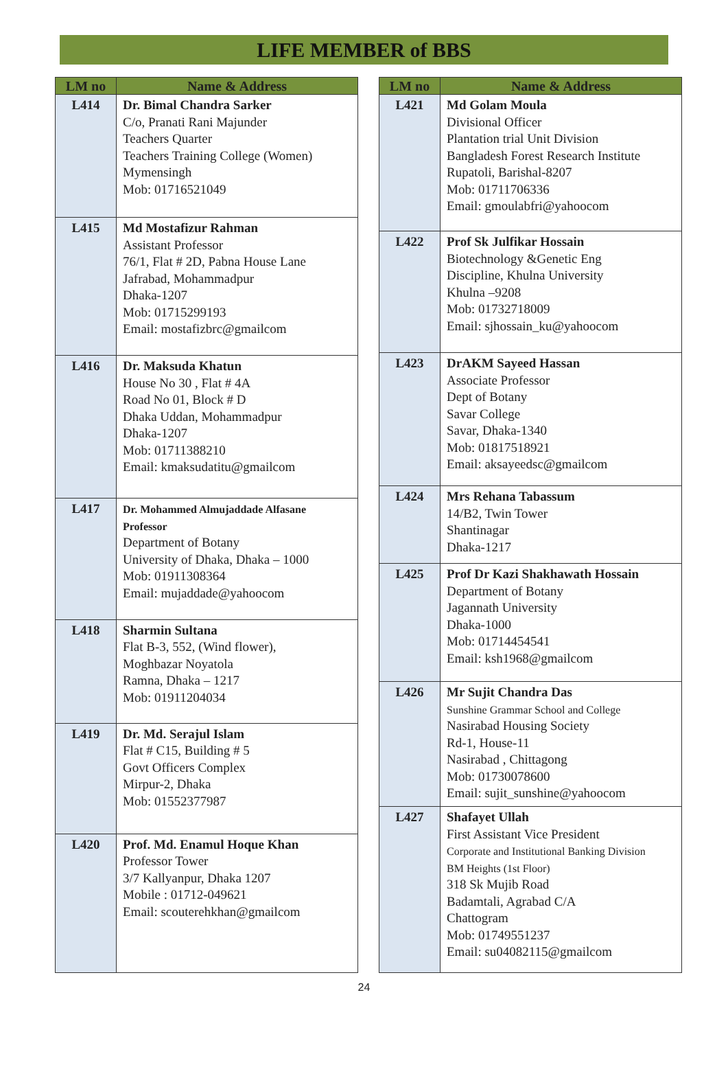LIFE MEMBER of BBS
| LM no | Name & Address |
| --- | --- |
| L414 | Dr. Bimal Chandra Sarker C/o, Pranati Rani Majunder Teachers Quarter Teachers Training College (Women) Mymensingh Mob: 01716521049 |
| L415 | Md Mostafizur Rahman Assistant Professor 76/1, Flat # 2D, Pabna House Lane Jafrabad, Mohammadpur Dhaka-1207 Mob: 01715299193 Email: mostafizbrc@gmailcom |
| L416 | Dr. Maksuda Khatun House No 30 , Flat # 4A Road No 01, Block # D Dhaka Uddan, Mohammadpur Dhaka-1207 Mob: 01711388210 Email: kmaksudatitu@gmailcom |
| L417 | Dr. Mohammed Almujaddade Alfasane Professor Department of Botany University of Dhaka, Dhaka – 1000 Mob: 01911308364 Email: mujaddade@yahoocom |
| L418 | Sharmin Sultana Flat B-3, 552, (Wind flower), Moghbazar Noyatola Ramna, Dhaka – 1217 Mob: 01911204034 |
| L419 | Dr. Md. Serajul Islam Flat # C15, Building # 5 Govt Officers Complex Mirpur-2, Dhaka Mob: 01552377987 |
| L420 | Prof. Md. Enamul Hoque Khan Professor Tower 3/7 Kallyanpur, Dhaka 1207 Mobile : 01712-049621 Email: scouterehkhan@gmailcom |
| LM no | Name & Address |
| --- | --- |
| L421 | Md Golam Moula Divisional Officer Plantation trial Unit Division Bangladesh Forest Research Institute Rupatoli, Barishal-8207 Mob: 01711706336 Email: gmoulabfri@yahoocom |
| L422 | Prof Sk Julfikar Hossain Biotechnology &Genetic Eng Discipline, Khulna University Khulna –9208 Mob: 01732718009 Email: sjhossain_ku@yahoocom |
| L423 | DrAKM Sayeed Hassan Associate Professor Dept of Botany Savar College Savar, Dhaka-1340 Mob: 01817518921 Email: aksayeedsc@gmailcom |
| L424 | Mrs Rehana Tabassum 14/B2, Twin Tower Shantinagar Dhaka-1217 |
| L425 | Prof Dr Kazi Shakhawath Hossain Department of Botany Jagannath University Dhaka-1000 Mob: 01714454541 Email: ksh1968@gmailcom |
| L426 | Mr Sujit Chandra Das Sunshine Grammar School and College Nasirabad Housing Society Rd-1, House-11 Nasirabad , Chittagong Mob: 01730078600 Email: sujit_sunshine@yahoocom |
| L427 | Shafayet Ullah First Assistant Vice President Corporate and Institutional Banking Division BM Heights (1st Floor) 318 Sk Mujib Road Badamtali, Agrabad C/A Chattogram Mob: 01749551237 Email: su04082115@gmailcom |
24